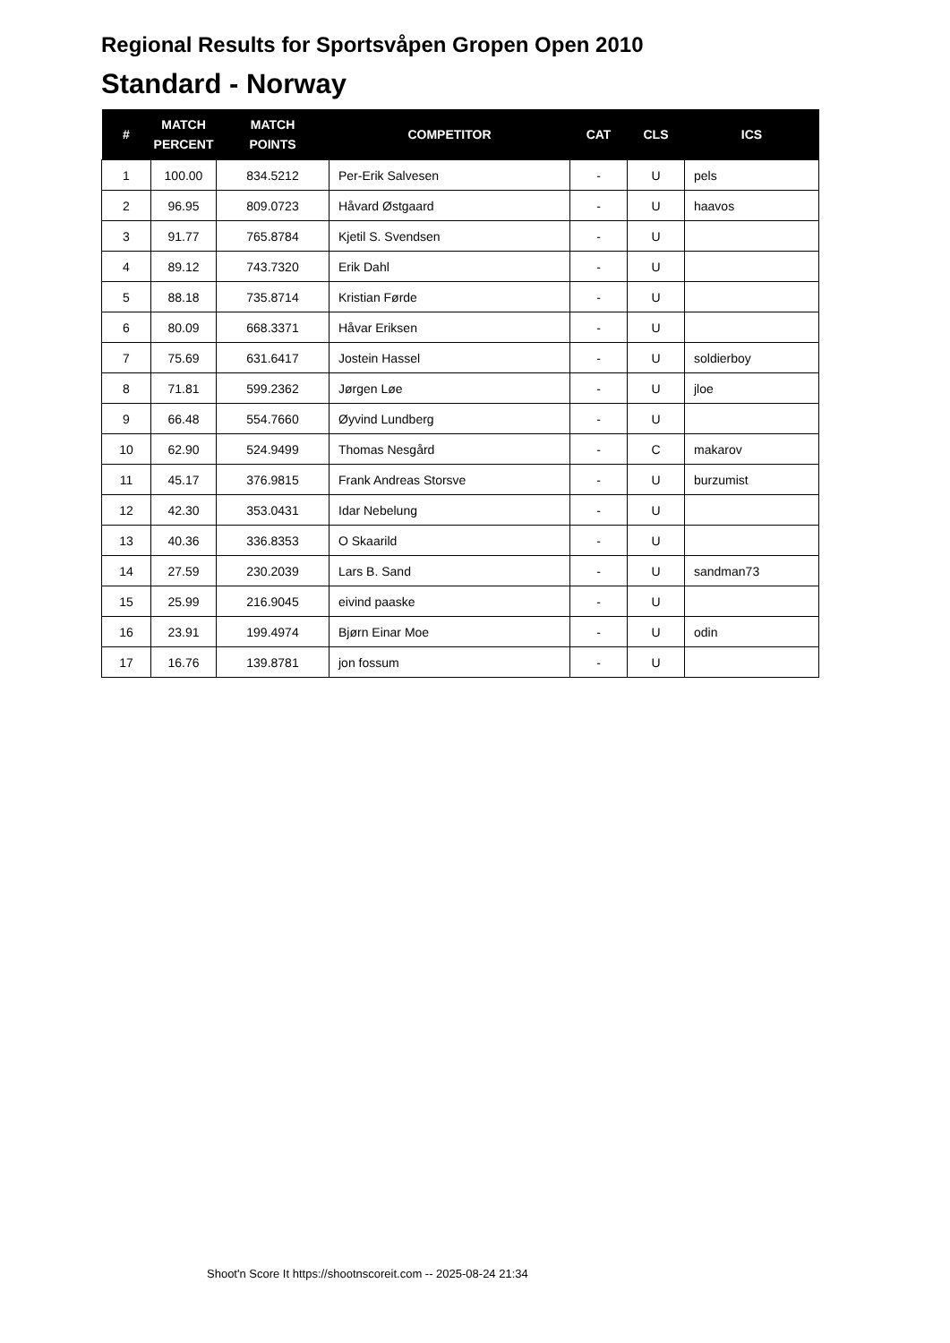Regional Results for Sportsvåpen Gropen Open 2010
Standard - Norway
| # | MATCH PERCENT | MATCH POINTS | COMPETITOR | CAT | CLS | ICS |
| --- | --- | --- | --- | --- | --- | --- |
| 1 | 100.00 | 834.5212 | Per-Erik Salvesen | - | U | pels |
| 2 | 96.95 | 809.0723 | Håvard Østgaard | - | U | haavos |
| 3 | 91.77 | 765.8784 | Kjetil S. Svendsen | - | U | |
| 4 | 89.12 | 743.7320 | Erik Dahl | - | U | |
| 5 | 88.18 | 735.8714 | Kristian Førde | - | U | |
| 6 | 80.09 | 668.3371 | Håvar Eriksen | - | U | |
| 7 | 75.69 | 631.6417 | Jostein Hassel | - | U | soldierboy |
| 8 | 71.81 | 599.2362 | Jørgen Løe | - | U | jloe |
| 9 | 66.48 | 554.7660 | Øyvind Lundberg | - | U | |
| 10 | 62.90 | 524.9499 | Thomas Nesgård | - | C | makarov |
| 11 | 45.17 | 376.9815 | Frank Andreas Storsve | - | U | burzumist |
| 12 | 42.30 | 353.0431 | Idar Nebelung | - | U | |
| 13 | 40.36 | 336.8353 | O Skaarild | - | U | |
| 14 | 27.59 | 230.2039 | Lars B. Sand | - | U | sandman73 |
| 15 | 25.99 | 216.9045 | eivind paaske | - | U | |
| 16 | 23.91 | 199.4974 | Bjørn Einar Moe | - | U | odin |
| 17 | 16.76 | 139.8781 | jon fossum | - | U | |
Shoot'n Score It https://shootnscoreit.com -- 2025-08-24 21:34